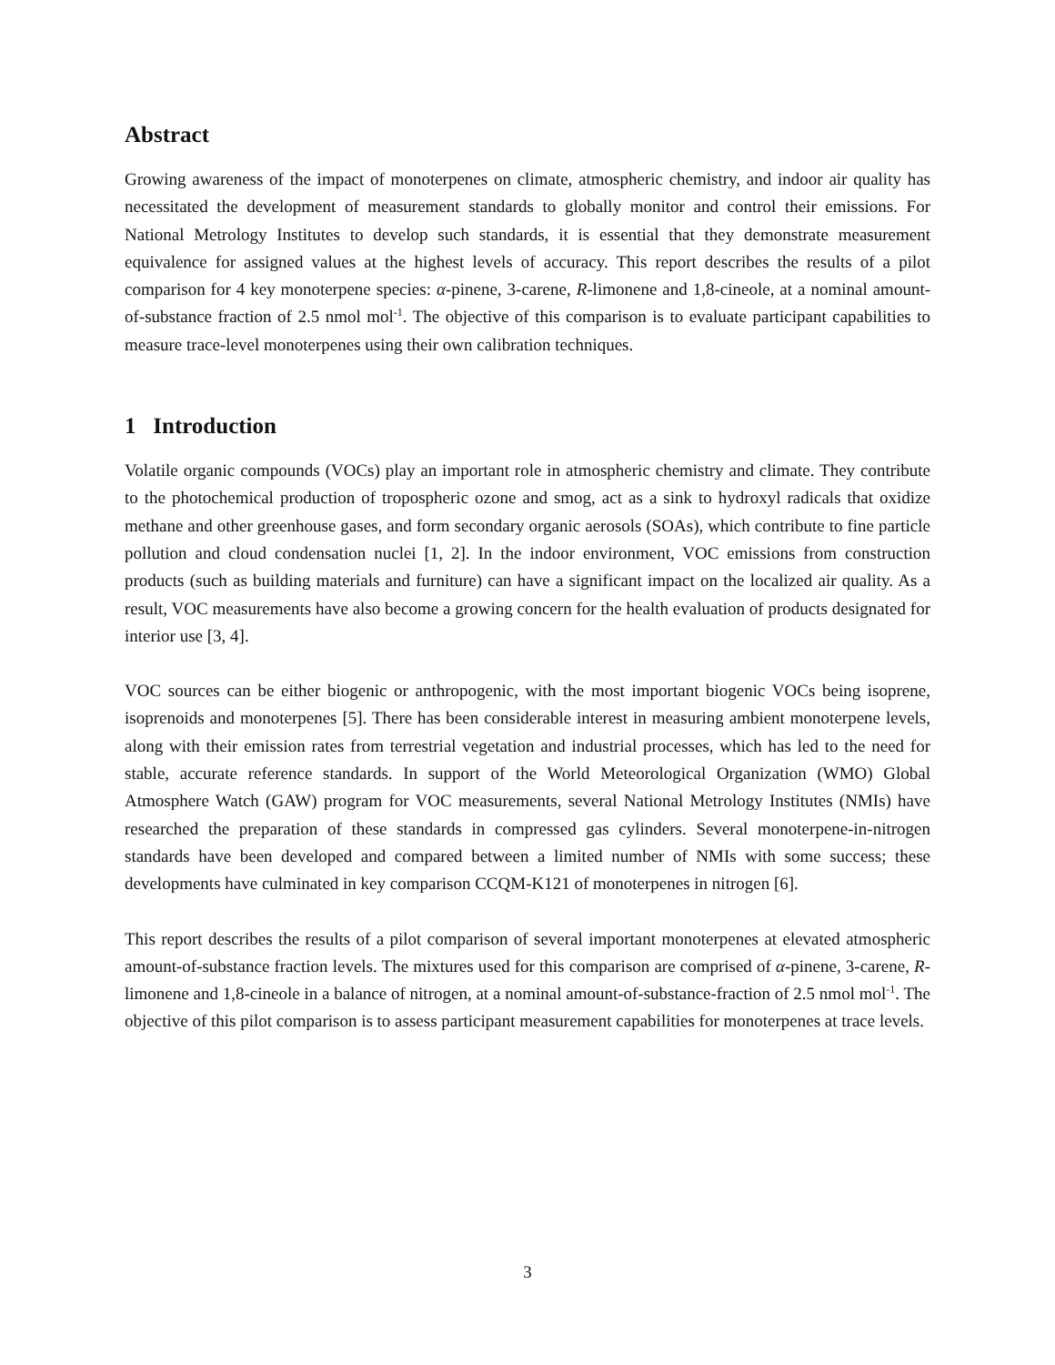Abstract
Growing awareness of the impact of monoterpenes on climate, atmospheric chemistry, and indoor air quality has necessitated the development of measurement standards to globally monitor and control their emissions. For National Metrology Institutes to develop such standards, it is essential that they demonstrate measurement equivalence for assigned values at the highest levels of accuracy. This report describes the results of a pilot comparison for 4 key monoterpene species: α-pinene, 3-carene, R-limonene and 1,8-cineole, at a nominal amount-of-substance fraction of 2.5 nmol mol<sup>-1</sup>. The objective of this comparison is to evaluate participant capabilities to measure trace-level monoterpenes using their own calibration techniques.
1 Introduction
Volatile organic compounds (VOCs) play an important role in atmospheric chemistry and climate. They contribute to the photochemical production of tropospheric ozone and smog, act as a sink to hydroxyl radicals that oxidize methane and other greenhouse gases, and form secondary organic aerosols (SOAs), which contribute to fine particle pollution and cloud condensation nuclei [1, 2]. In the indoor environment, VOC emissions from construction products (such as building materials and furniture) can have a significant impact on the localized air quality. As a result, VOC measurements have also become a growing concern for the health evaluation of products designated for interior use [3, 4].
VOC sources can be either biogenic or anthropogenic, with the most important biogenic VOCs being isoprene, isoprenoids and monoterpenes [5]. There has been considerable interest in measuring ambient monoterpene levels, along with their emission rates from terrestrial vegetation and industrial processes, which has led to the need for stable, accurate reference standards. In support of the World Meteorological Organization (WMO) Global Atmosphere Watch (GAW) program for VOC measurements, several National Metrology Institutes (NMIs) have researched the preparation of these standards in compressed gas cylinders. Several monoterpene-in-nitrogen standards have been developed and compared between a limited number of NMIs with some success; these developments have culminated in key comparison CCQM-K121 of monoterpenes in nitrogen [6].
This report describes the results of a pilot comparison of several important monoterpenes at elevated atmospheric amount-of-substance fraction levels. The mixtures used for this comparison are comprised of α-pinene, 3-carene, R-limonene and 1,8-cineole in a balance of nitrogen, at a nominal amount-of-substance-fraction of 2.5 nmol mol<sup>-1</sup>. The objective of this pilot comparison is to assess participant measurement capabilities for monoterpenes at trace levels.
3